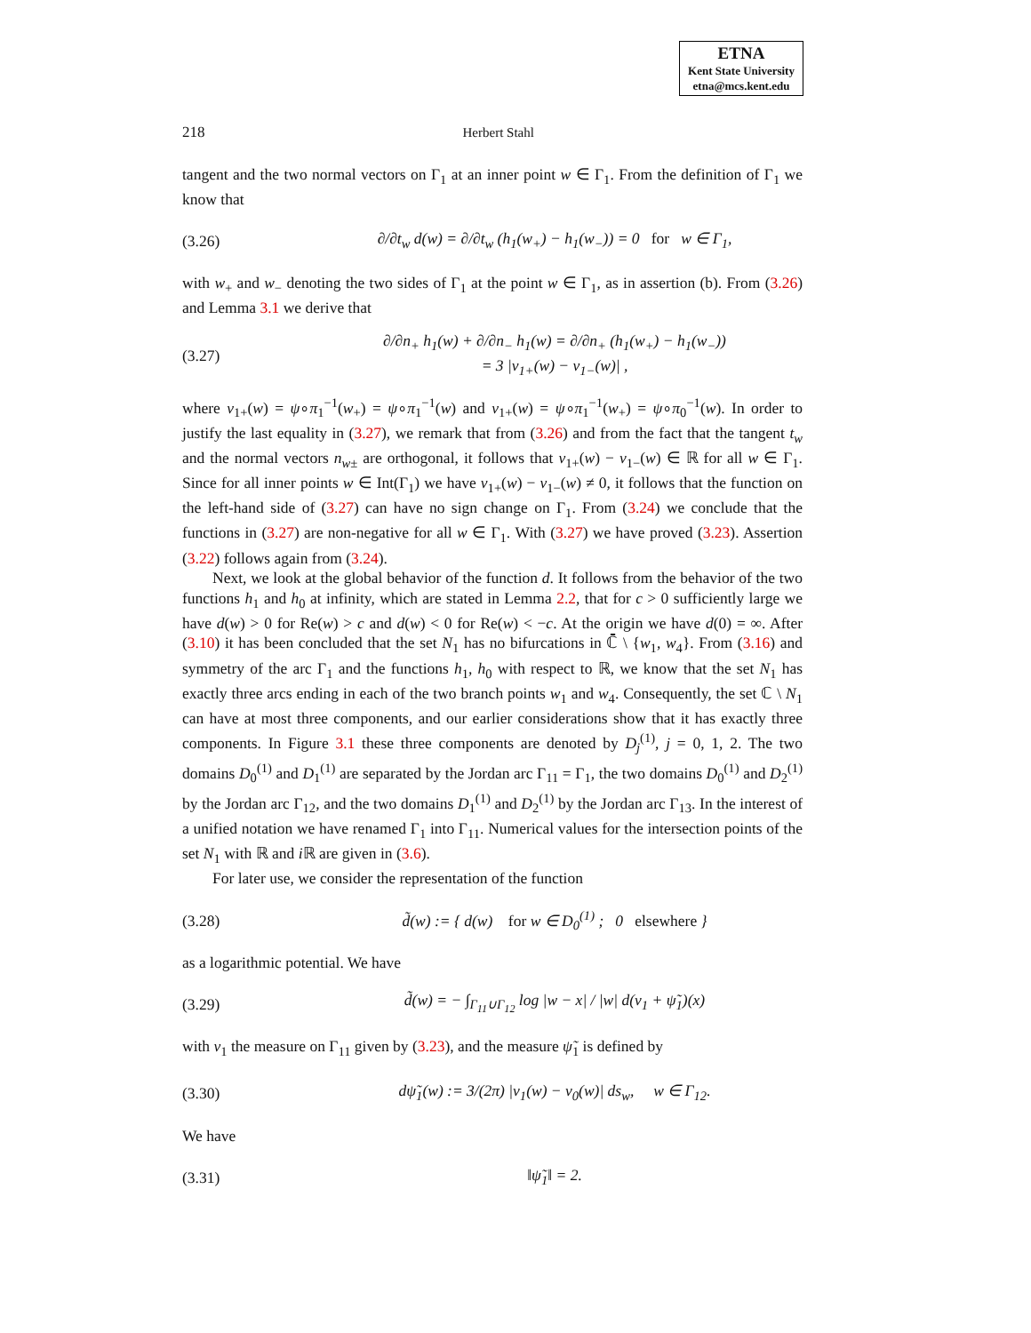ETNA
Kent State University
etna@mcs.kent.edu
218 Herbert Stahl
tangent and the two normal vectors on Γ<sub>1</sub> at an inner point w ∈ Γ<sub>1</sub>. From the definition of Γ<sub>1</sub> we know that
(3.26) ∂/∂t<sub>w</sub> d(w) = ∂/∂t<sub>w</sub> (h<sub>1</sub>(w<sub>+</sub>) − h<sub>1</sub>(w<sub>−</sub>)) = 0 for w ∈ Γ<sub>1</sub>,
with w<sub>+</sub> and w<sub>−</sub> denoting the two sides of Γ<sub>1</sub> at the point w ∈ Γ<sub>1</sub>, as in assertion (b). From (3.26) and Lemma 3.1 we derive that
(3.27) ∂/∂n<sub>+</sub> h<sub>1</sub>(w) + ∂/∂n<sub>−</sub> h<sub>1</sub>(w) = ∂/∂n<sub>+</sub> (h<sub>1</sub>(w<sub>+</sub>) − h<sub>1</sub>(w<sub>−</sub>))
= 3 |v<sub>1+</sub>(w) − v<sub>1−</sub>(w)| ,
where v<sub>1+</sub>(w) = ψ∘π<sub>1</sub><sup>−1</sup>(w<sub>+</sub>) = ψ∘π<sub>1</sub><sup>−1</sup>(w) and v<sub>1+</sub>(w) = ψ∘π<sub>1</sub><sup>−1</sup>(w<sub>+</sub>) = ψ∘π<sub>0</sub><sup>−1</sup>(w). In order to justify the last equality in (3.27), we remark that from (3.26) and from the fact that the tangent t<sub>w</sub> and the normal vectors n<sub>w±</sub> are orthogonal, it follows that v<sub>1+</sub>(w) − v<sub>1−</sub>(w) ∈ ℝ for all w ∈ Γ<sub>1</sub>. Since for all inner points w ∈ Int(Γ<sub>1</sub>) we have v<sub>1+</sub>(w) − v<sub>1−</sub>(w) ≠ 0, it follows that the function on the left-hand side of (3.27) can have no sign change on Γ<sub>1</sub>. From (3.24) we conclude that the functions in (3.27) are non-negative for all w ∈ Γ<sub>1</sub>. With (3.27) we have proved (3.23). Assertion (3.22) follows again from (3.24).
Next, we look at the global behavior of the function d. It follows from the behavior of the two functions h<sub>1</sub> and h<sub>0</sub> at infinity, which are stated in Lemma 2.2, that for c > 0 sufficiently large we have d(w) > 0 for Re(w) > c and d(w) < 0 for Re(w) < −c. At the origin we have d(0) = ∞. After (3.10) it has been concluded that the set N<sub>1</sub> has no bifurcations in ℂ̄ \ {w<sub>1</sub>, w<sub>4</sub>}. From (3.16) and symmetry of the arc Γ<sub>1</sub> and the functions h<sub>1</sub>, h<sub>0</sub> with respect to ℝ, we know that the set N<sub>1</sub> has exactly three arcs ending in each of the two branch points w<sub>1</sub> and w<sub>4</sub>. Consequently, the set ℂ \ N<sub>1</sub> can have at most three components, and our earlier considerations show that it has exactly three components. In Figure 3.1 these three components are denoted by D<sub>j</sub><sup>(1)</sup>, j = 0, 1, 2. The two domains D<sub>0</sub><sup>(1)</sup> and D<sub>1</sub><sup>(1)</sup> are separated by the Jordan arc Γ<sub>11</sub> = Γ<sub>1</sub>, the two domains D<sub>0</sub><sup>(1)</sup> and D<sub>2</sub><sup>(1)</sup> by the Jordan arc Γ<sub>12</sub>, and the two domains D<sub>1</sub><sup>(1)</sup> and D<sub>2</sub><sup>(1)</sup> by the Jordan arc Γ<sub>13</sub>. In the interest of a unified notation we have renamed Γ<sub>1</sub> into Γ<sub>11</sub>. Numerical values for the intersection points of the set N<sub>1</sub> with ℝ and i ℝ are given in (3.6).
For later use, we consider the representation of the function
(3.28) d̃(w) := { d(w) for w ∈ D<sub>0</sub><sup>(1)</sup> ; 0 elsewhere }
as a logarithmic potential. We have
(3.29) d̃(w) = − ∫<sub>Γ<sub>11</sub>∪Γ<sub>12</sub></sub> log |w − x| / |w| d(ν<sub>1</sub> + ψ̃<sub>1</sub>)(x)
with ν<sub>1</sub> the measure on Γ<sub>11</sub> given by (3.23), and the measure ψ̃<sub>1</sub> is defined by
(3.30) dψ̃<sub>1</sub>(w) := 3/(2π) |v<sub>1</sub>(w) − v<sub>0</sub>(w)| ds<sub>w</sub>, w ∈ Γ<sub>12</sub>.
We have
(3.31) ‖ψ̃<sub>1</sub>‖ = 2.